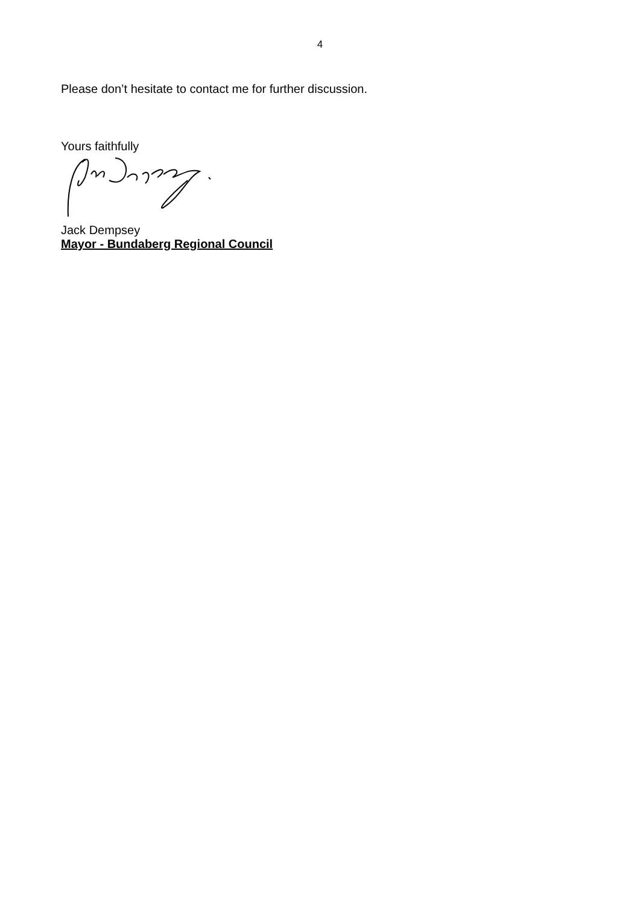4
Please don’t hesitate to contact me for further discussion.
Yours faithfully
Jack Dempsey
Mayor - Bundaberg Regional Council